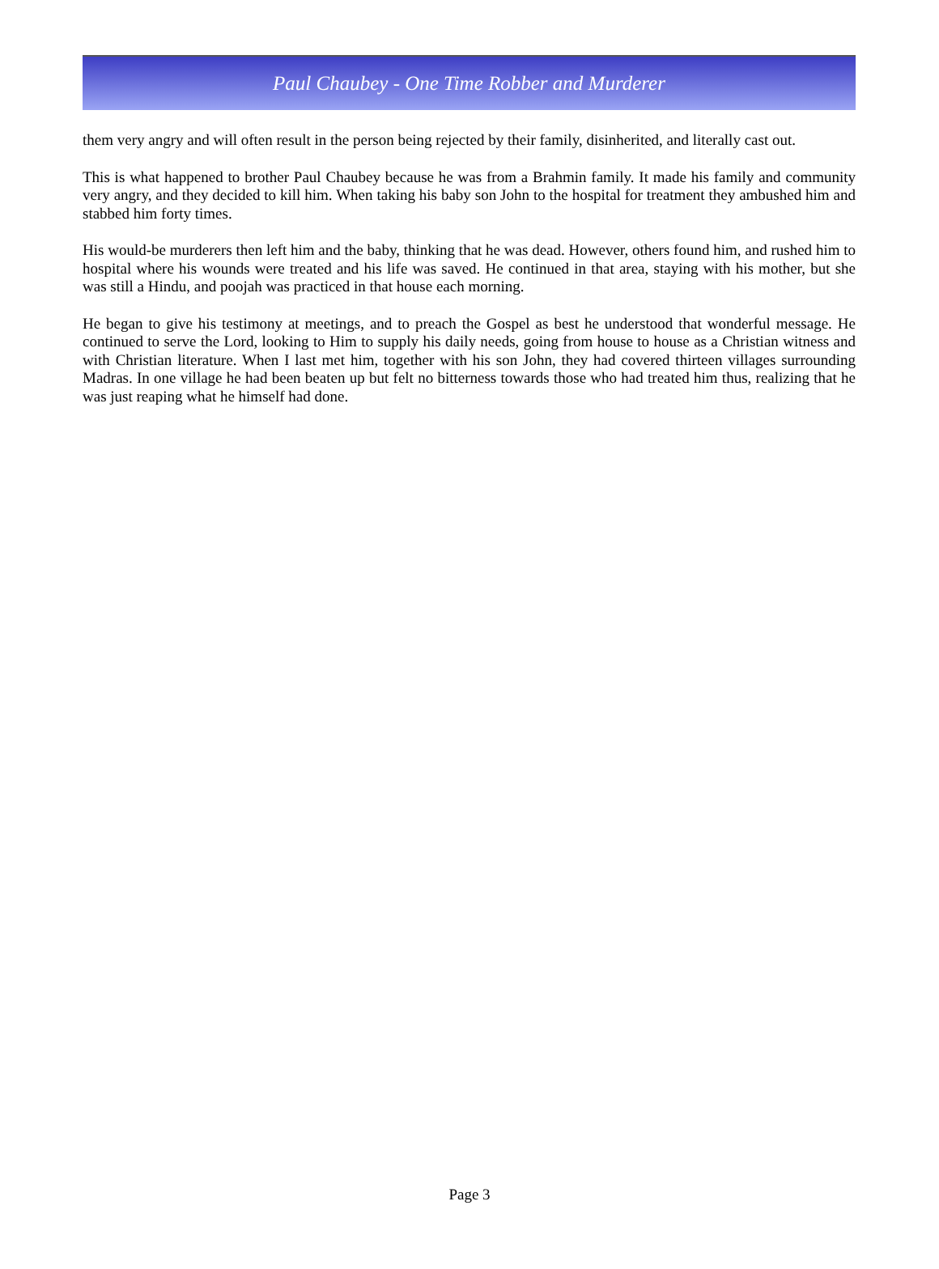Paul Chaubey - One Time Robber and Murderer
them very angry and will often result in the person being rejected by their family, disinherited, and literally cast out.
This is what happened to brother Paul Chaubey because he was from a Brahmin family. It made his family and community very angry, and they decided to kill him. When taking his baby son John to the hospital for treatment they ambushed him and stabbed him forty times.
His would-be murderers then left him and the baby, thinking that he was dead. However, others found him, and rushed him to hospital where his wounds were treated and his life was saved. He continued in that area, staying with his mother, but she was still a Hindu, and poojah was practiced in that house each morning.
He began to give his testimony at meetings, and to preach the Gospel as best he understood that wonderful message. He continued to serve the Lord, looking to Him to supply his daily needs, going from house to house as a Christian witness and with Christian literature. When I last met him, together with his son John, they had covered thirteen villages surrounding Madras. In one village he had been beaten up but felt no bitterness towards those who had treated him thus, realizing that he was just reaping what he himself had done.
Page 3